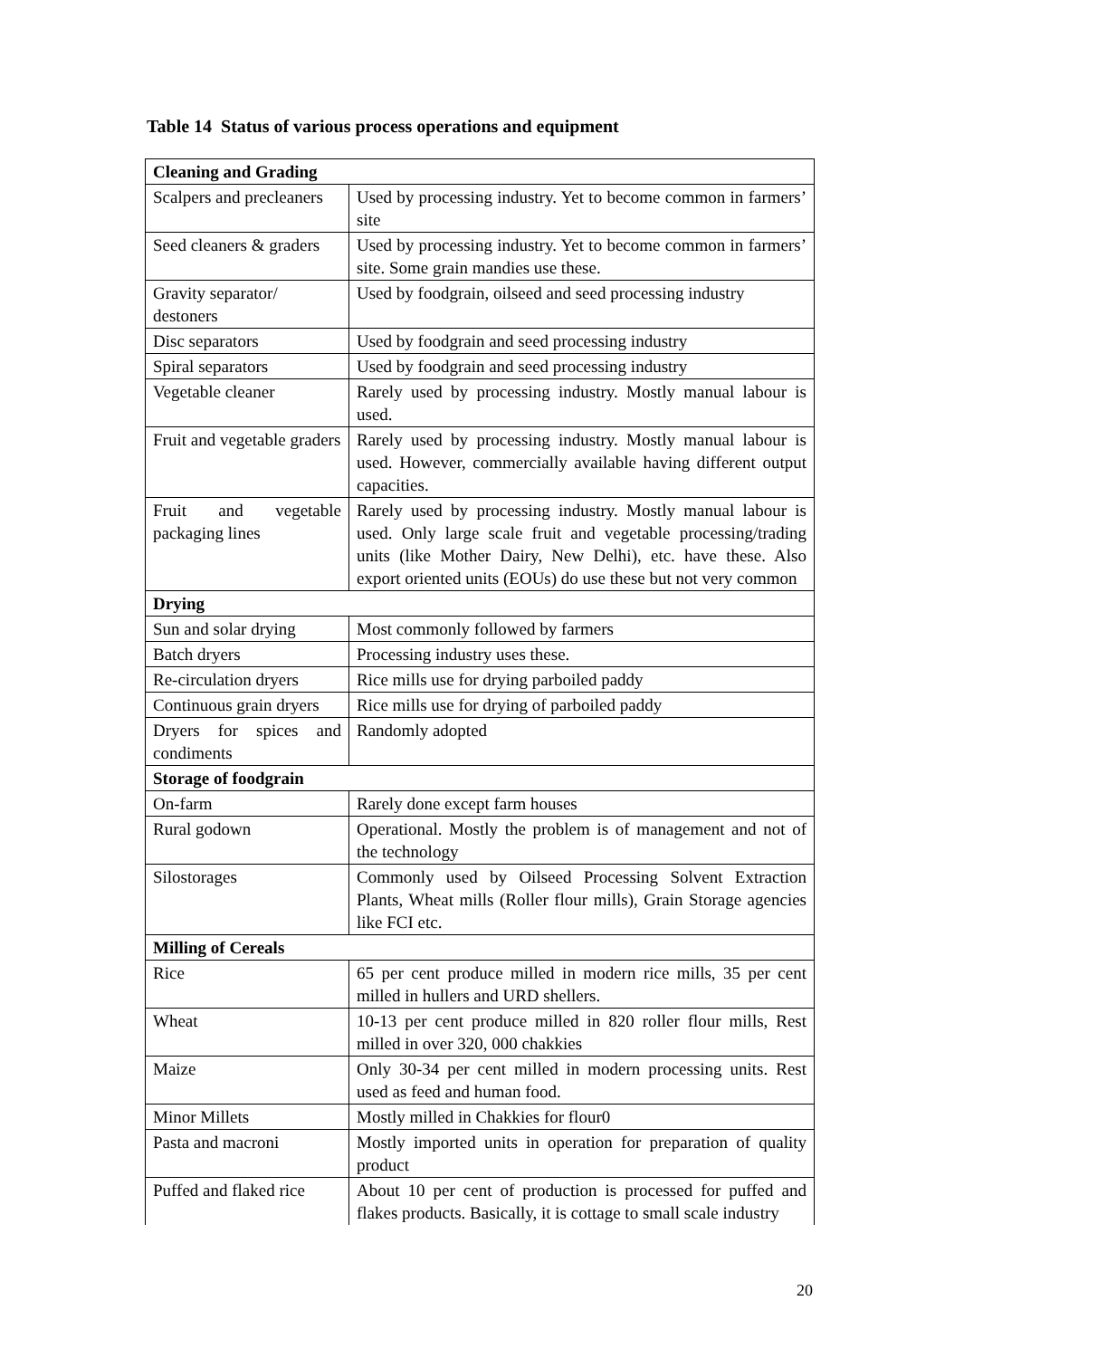Table 14 Status of various process operations and equipment
| Cleaning and Grading | |
| --- | --- |
| Scalpers and precleaners | Used by processing industry. Yet to become common in farmers’ site |
| Seed cleaners & graders | Used by processing industry. Yet to become common in farmers’ site. Some grain mandies use these. |
| Gravity separator/ destoners | Used by foodgrain, oilseed and seed processing industry |
| Disc separators | Used by foodgrain and seed processing industry |
| Spiral separators | Used by foodgrain and seed processing industry |
| Vegetable cleaner | Rarely used by processing industry. Mostly manual labour is used. |
| Fruit and vegetable graders | Rarely used by processing industry. Mostly manual labour is used. However, commercially available having different output capacities. |
| Fruit and vegetable packaging lines | Rarely used by processing industry. Mostly manual labour is used. Only large scale fruit and vegetable processing/trading units (like Mother Dairy, New Delhi), etc. have these. Also export oriented units (EOUs) do use these but not very common |
| Drying | |
| Sun and solar drying | Most commonly followed by farmers |
| Batch dryers | Processing industry uses these. |
| Re-circulation dryers | Rice mills use for drying parboiled paddy |
| Continuous grain dryers | Rice mills use for drying of parboiled paddy |
| Dryers for spices and condiments | Randomly adopted |
| Storage of foodgrain | |
| On-farm | Rarely done except farm houses |
| Rural godown | Operational. Mostly the problem is of management and not of the technology |
| Silostorages | Commonly used by Oilseed Processing Solvent Extraction Plants, Wheat mills (Roller flour mills), Grain Storage agencies like FCI etc. |
| Milling of Cereals | |
| Rice | 65 per cent produce milled in modern rice mills, 35 per cent milled in hullers and URD shellers. |
| Wheat | 10-13 per cent produce milled in 820 roller flour mills, Rest milled in over 320, 000 chakkies |
| Maize | Only 30-34 per cent milled in modern processing units. Rest used as feed and human food. |
| Minor Millets | Mostly milled in Chakkies for flour0 |
| Pasta and macroni | Mostly imported units in operation for preparation of quality product |
| Puffed and flaked rice | About 10 per cent of production is processed for puffed and flakes products. Basically, it is cottage to small scale industry |
20